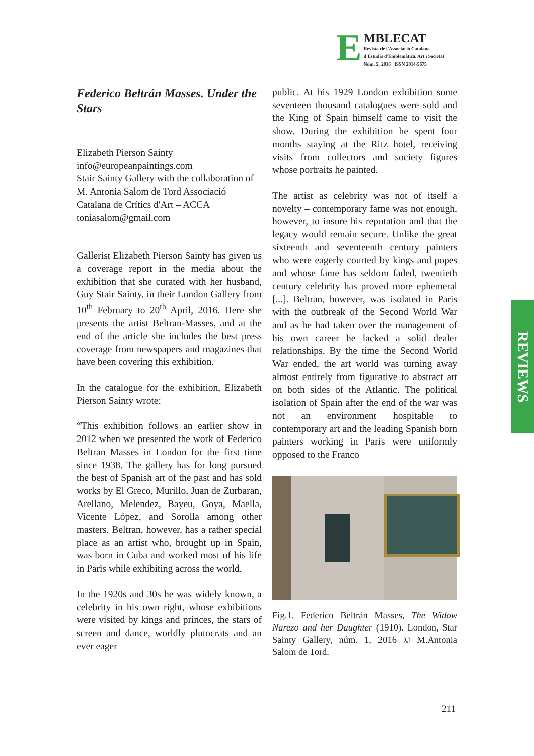E
MBLECAT
Revista de l'Associació Catalana
d'Estudis d'Emblemàtica. Art i Societat
Núm. 5, 2016 ISSN 2014-5675
Federico Beltrán Masses. Under the Stars
Elizabeth Pierson Sainty
info@europeanpaintings.com
Stair Sainty Gallery with the collaboration of M. Antonia Salom de Tord Associació Catalana de Crítics d'Art – ACCA
toniasalom@gmail.com
Gallerist Elizabeth Pierson Sainty has given us a coverage report in the media about the exhibition that she curated with her husband, Guy Stair Sainty, in their London Gallery from 10<sup>th</sup> February to 20<sup>th</sup> April, 2016. Here she presents the artist Beltran-Masses, and at the end of the article she includes the best press coverage from newspapers and magazines that have been covering this exhibition.
In the catalogue for the exhibition, Elizabeth Pierson Sainty wrote:
“This exhibition follows an earlier show in 2012 when we presented the work of Federico Beltran Masses in London for the first time since 1938. The gallery has for long pursued the best of Spanish art of the past and has sold works by El Greco, Murillo, Juan de Zurbaran, Arellano, Melendez, Bayeu, Goya, Maella, Vicente López, and Sorolla among other masters. Beltran, however, has a rather special place as an artist who, brought up in Spain, was born in Cuba and worked most of his life in Paris while exhibiting across the world.
In the 1920s and 30s he was widely known, a celebrity in his own right, whose exhibitions were visited by kings and princes, the stars of screen and dance, worldly plutocrats and an ever eager
public. At his 1929 London exhibition some seventeen thousand catalogues were sold and the King of Spain himself came to visit the show. During the exhibition he spent four months staying at the Ritz hotel, receiving visits from collectors and society figures whose portraits he painted.
The artist as celebrity was not of itself a novelty – contemporary fame was not enough, however, to insure his reputation and that the legacy would remain secure. Unlike the great sixteenth and seventeenth century painters who were eagerly courted by kings and popes and whose fame has seldom faded, twentieth century celebrity has proved more ephemeral [...]. Beltran, however, was isolated in Paris with the outbreak of the Second World War and as he had taken over the management of his own career he lacked a solid dealer relationships. By the time the Second World War ended, the art world was turning away almost entirely from figurative to abstract art on both sides of the Atlantic. The political isolation of Spain after the end of the war was not an environment hospitable to contemporary art and the leading Spanish born painters working in Paris were uniformly opposed to the Franco
Fig.1. Federico Beltrán Masses, The Widow Narezo and her Daughter (1910). London, Star Sainty Gallery, núm. 1, 2016 © M.Antonia Salom de Tord.
REVIEWS
211